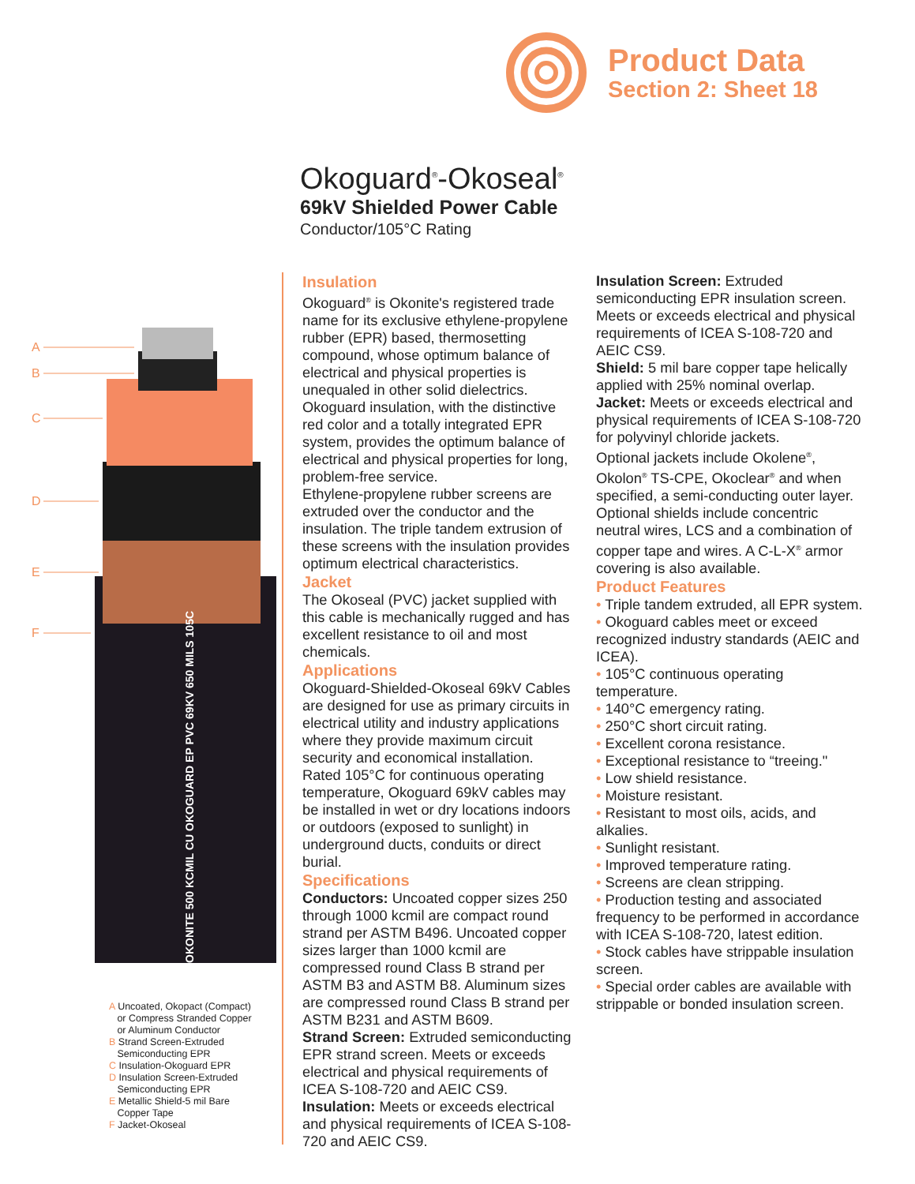Product Data
Section 2: Sheet 18
Okoguard<sup>®</sup>-Okoseal<sup>®</sup>
69kV Shielded Power Cable
Conductor/105°C Rating
A
B
C
D
E
F
OKONITE 500 KCMIL CU OKOGUARD EP PVC 69KV 650 MILS 105C
A Uncoated, Okopact (Compact)
or Compress Stranded Copper
or Aluminum Conductor
B Strand Screen-Extruded
Semiconducting EPR
C Insulation-Okoguard EPR
D Insulation Screen-Extruded
Semiconducting EPR
E Metallic Shield-5 mil Bare
Copper Tape
F Jacket-Okoseal
Insulation
Okoguard<sup>®</sup> is Okonite's registered trade name for its exclusive ethylene-propylene rubber (EPR) based, thermosetting compound, whose optimum balance of electrical and physical properties is unequaled in other solid dielectrics. Okoguard insulation, with the distinctive red color and a totally integrated EPR system, provides the optimum balance of electrical and physical properties for long, problem-free service.
Ethylene-propylene rubber screens are extruded over the conductor and the insulation. The triple tandem extrusion of these screens with the insulation provides optimum electrical characteristics.
Jacket
The Okoseal (PVC) jacket supplied with this cable is mechanically rugged and has excellent resistance to oil and most chemicals.
Applications
Okoguard-Shielded-Okoseal 69kV Cables are designed for use as primary circuits in electrical utility and industry applications where they provide maximum circuit security and economical installation.
Rated 105°C for continuous operating temperature, Okoguard 69kV cables may be installed in wet or dry locations indoors or outdoors (exposed to sunlight) in underground ducts, conduits or direct burial.
Specifications
Conductors: Uncoated copper sizes 250 through 1000 kcmil are compact round strand per ASTM B496. Uncoated copper sizes larger than 1000 kcmil are compressed round Class B strand per ASTM B3 and ASTM B8. Aluminum sizes are compressed round Class B strand per ASTM B231 and ASTM B609.
Strand Screen: Extruded semiconducting EPR strand screen. Meets or exceeds electrical and physical requirements of ICEA S-108-720 and AEIC CS9.
Insulation: Meets or exceeds electrical and physical requirements of ICEA S-108-720 and AEIC CS9.
Insulation Screen: Extruded semiconducting EPR insulation screen. Meets or exceeds electrical and physical requirements of ICEA S-108-720 and AEIC CS9.
Shield: 5 mil bare copper tape helically applied with 25% nominal overlap.
Jacket: Meets or exceeds electrical and physical requirements of ICEA S-108-720 for polyvinyl chloride jackets.
Optional jackets include Okolene<sup>®</sup>, Okolon<sup>®</sup> TS-CPE, Okoclear<sup>®</sup> and when specified, a semi-conducting outer layer.
Optional shields include concentric neutral wires, LCS and a combination of copper tape and wires. A C-L-X<sup>®</sup> armor covering is also available.
Product Features
• Triple tandem extruded, all EPR system.
• Okoguard cables meet or exceed recognized industry standards (AEIC and ICEA).
• 105°C continuous operating temperature.
• 140°C emergency rating.
• 250°C short circuit rating.
• Excellent corona resistance.
• Exceptional resistance to “treeing."
• Low shield resistance.
• Moisture resistant.
• Resistant to most oils, acids, and alkalies.
• Sunlight resistant.
• Improved temperature rating.
• Screens are clean stripping.
• Production testing and associated frequency to be performed in accordance with ICEA S-108-720, latest edition.
• Stock cables have strippable insulation screen.
• Special order cables are available with strippable or bonded insulation screen.